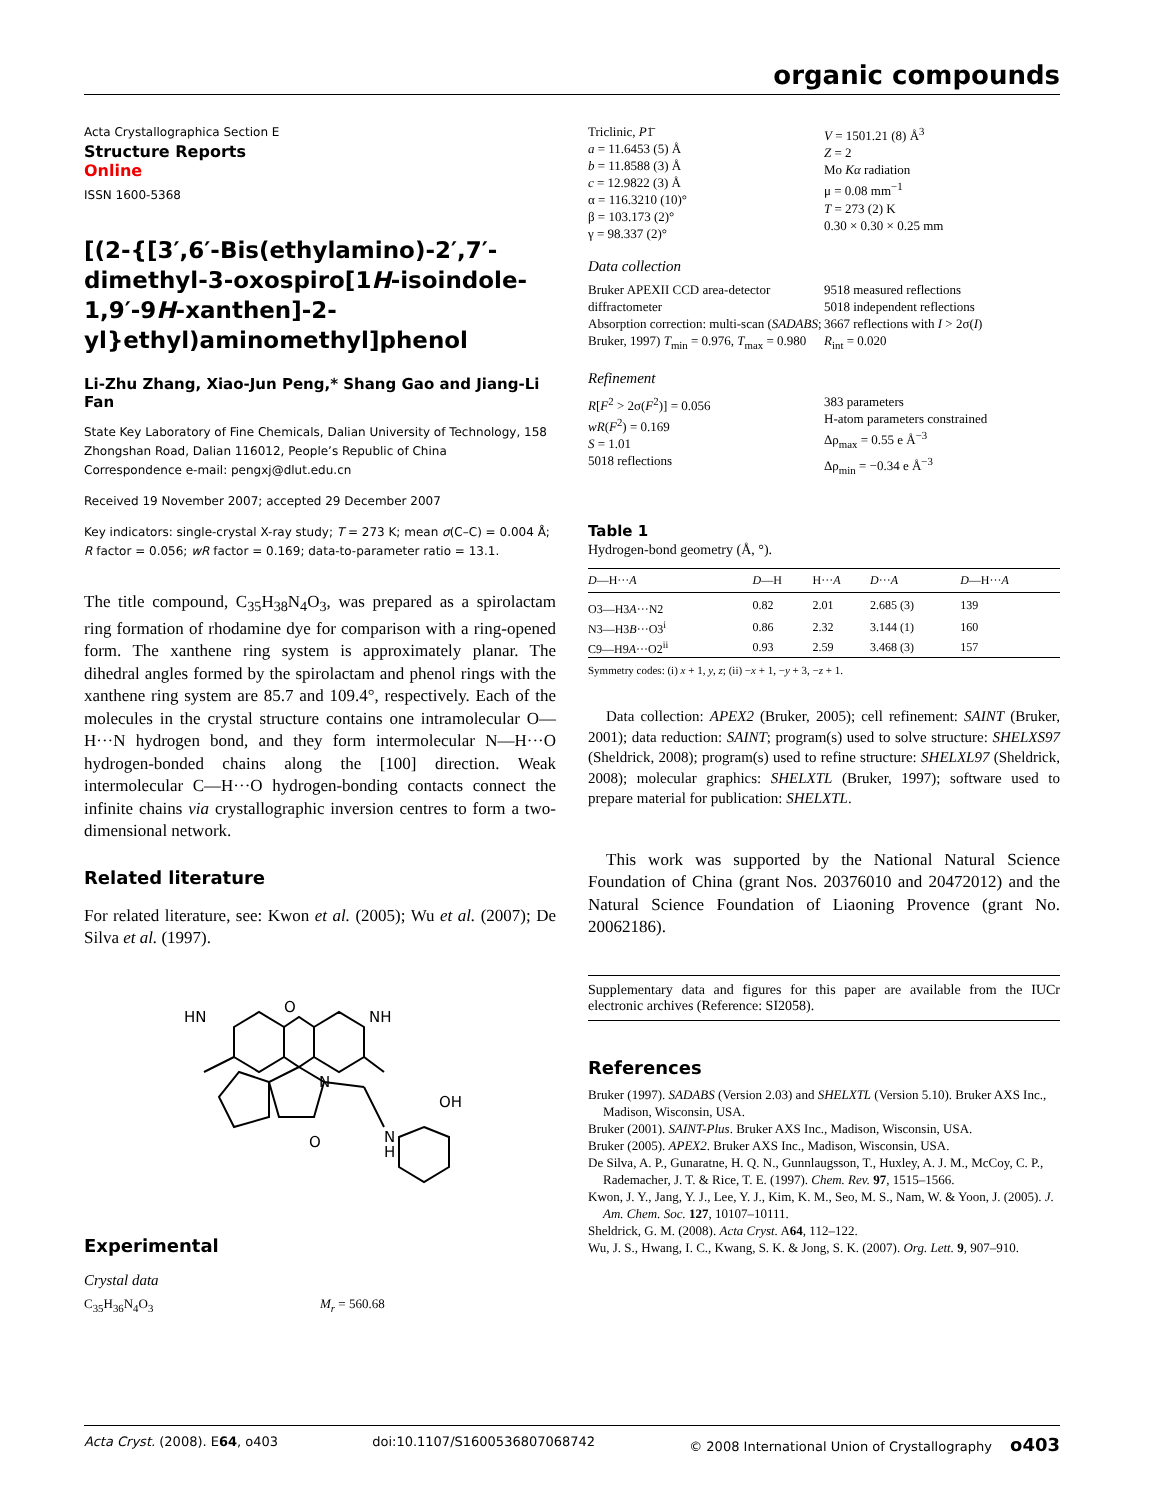organic compounds
Acta Crystallographica Section E
Structure Reports
Online
ISSN 1600-5368
[(2-{[3′,6′-Bis(ethylamino)-2′,7′-dimethyl-3-oxospiro[1H-isoindole-1,9′-9H-xanthen]-2-yl}ethyl)aminomethyl]phenol
Li-Zhu Zhang, Xiao-Jun Peng,* Shang Gao and Jiang-Li Fan
State Key Laboratory of Fine Chemicals, Dalian University of Technology, 158 Zhongshan Road, Dalian 116012, People’s Republic of China
Correspondence e-mail: pengxj@dlut.edu.cn
Received 19 November 2007; accepted 29 December 2007
Key indicators: single-crystal X-ray study; T = 273 K; mean σ(C–C) = 0.004 Å; R factor = 0.056; wR factor = 0.169; data-to-parameter ratio = 13.1.
The title compound, C<sub>35</sub>H<sub>38</sub>N<sub>4</sub>O<sub>3</sub>, was prepared as a spirolactam ring formation of rhodamine dye for comparison with a ring-opened form. The xanthene ring system is approximately planar. The dihedral angles formed by the spirolactam and phenol rings with the xanthene ring system are 85.7 and 109.4°, respectively. Each of the molecules in the crystal structure contains one intramolecular O—H···N hydrogen bond, and they form intermolecular N—H···O hydrogen-bonded chains along the [100] direction. Weak intermolecular C—H···O hydrogen-bonding contacts connect the infinite chains via crystallographic inversion centres to form a two-dimensional network.
Related literature
For related literature, see: Kwon et al. (2005); Wu et al. (2007); De Silva et al. (1997).
HN
O
NH
N
O
N
H
OH
Experimental
Crystal data
C<sub>35</sub>H<sub>36</sub>N<sub>4</sub>O<sub>3</sub> M<sub>r</sub> = 560.68
Triclinic, P1̄
a = 11.6453 (5) Å
b = 11.8588 (3) Å
c = 12.9822 (3) Å
α = 116.3210 (10)°
β = 103.173 (2)°
γ = 98.337 (2)°
V = 1501.21 (8) Å<sup>3</sup>
Z = 2
Mo Kα radiation
μ = 0.08 mm<sup>−1</sup>
T = 273 (2) K
0.30 × 0.30 × 0.25 mm
Data collection
Bruker APEXII CCD area-detector diffractometer
Absorption correction: multi-scan (SADABS; Bruker, 1997) T<sub>min</sub> = 0.976, T<sub>max</sub> = 0.980
9518 measured reflections
5018 independent reflections
3667 reflections with I > 2σ(I)
R<sub>int</sub> = 0.020
Refinement
R[F<sup>2</sup> > 2σ(F<sup>2</sup>)] = 0.056
wR(F<sup>2</sup>) = 0.169
S = 1.01
5018 reflections
383 parameters
H-atom parameters constrained
Δρ<sub>max</sub> = 0.55 e Å<sup>−3</sup>
Δρ<sub>min</sub> = −0.34 e Å<sup>−3</sup>
Table 1
Hydrogen-bond geometry (Å, °).
| D —H··· A | D —H | H··· A | D ··· A | D —H··· A |
| --- | --- | --- | --- | --- |
| O3—H3 A ···N2 | 0.82 | 2.01 | 2.685 (3) | 139 |
| N3—H3 B ···O3<sup>i</sup> | 0.86 | 2.32 | 3.144 (1) | 160 |
| C9—H9 A ···O2<sup>ii</sup> | 0.93 | 2.59 | 3.468 (3) | 157 |
Symmetry codes: (i) x + 1, y, z; (ii) −x + 1, −y + 3, −z + 1.
Data collection: APEX2 (Bruker, 2005); cell refinement: SAINT (Bruker, 2001); data reduction: SAINT; program(s) used to solve structure: SHELXS97 (Sheldrick, 2008); program(s) used to refine structure: SHELXL97 (Sheldrick, 2008); molecular graphics: SHELXTL (Bruker, 1997); software used to prepare material for publication: SHELXTL.
This work was supported by the National Natural Science Foundation of China (grant Nos. 20376010 and 20472012) and the Natural Science Foundation of Liaoning Provence (grant No. 20062186).
Supplementary data and figures for this paper are available from the IUCr electronic archives (Reference: SI2058).
References
Bruker (1997). SADABS (Version 2.03) and SHELXTL (Version 5.10). Bruker AXS Inc., Madison, Wisconsin, USA.
Bruker (2001). SAINT-Plus. Bruker AXS Inc., Madison, Wisconsin, USA.
Bruker (2005). APEX2. Bruker AXS Inc., Madison, Wisconsin, USA.
De Silva, A. P., Gunaratne, H. Q. N., Gunnlaugsson, T., Huxley, A. J. M., McCoy, C. P., Rademacher, J. T. & Rice, T. E. (1997). Chem. Rev. 97, 1515–1566.
Kwon, J. Y., Jang, Y. J., Lee, Y. J., Kim, K. M., Seo, M. S., Nam, W. & Yoon, J. (2005). J. Am. Chem. Soc. 127, 10107–10111.
Sheldrick, G. M. (2008). Acta Cryst. A64, 112–122.
Wu, J. S., Hwang, I. C., Kwang, S. K. & Jong, S. K. (2007). Org. Lett. 9, 907–910.
Acta Cryst. (2008). E64, o403 doi:10.1107/S1600536807068742 © 2008 International Union of Crystallography o403